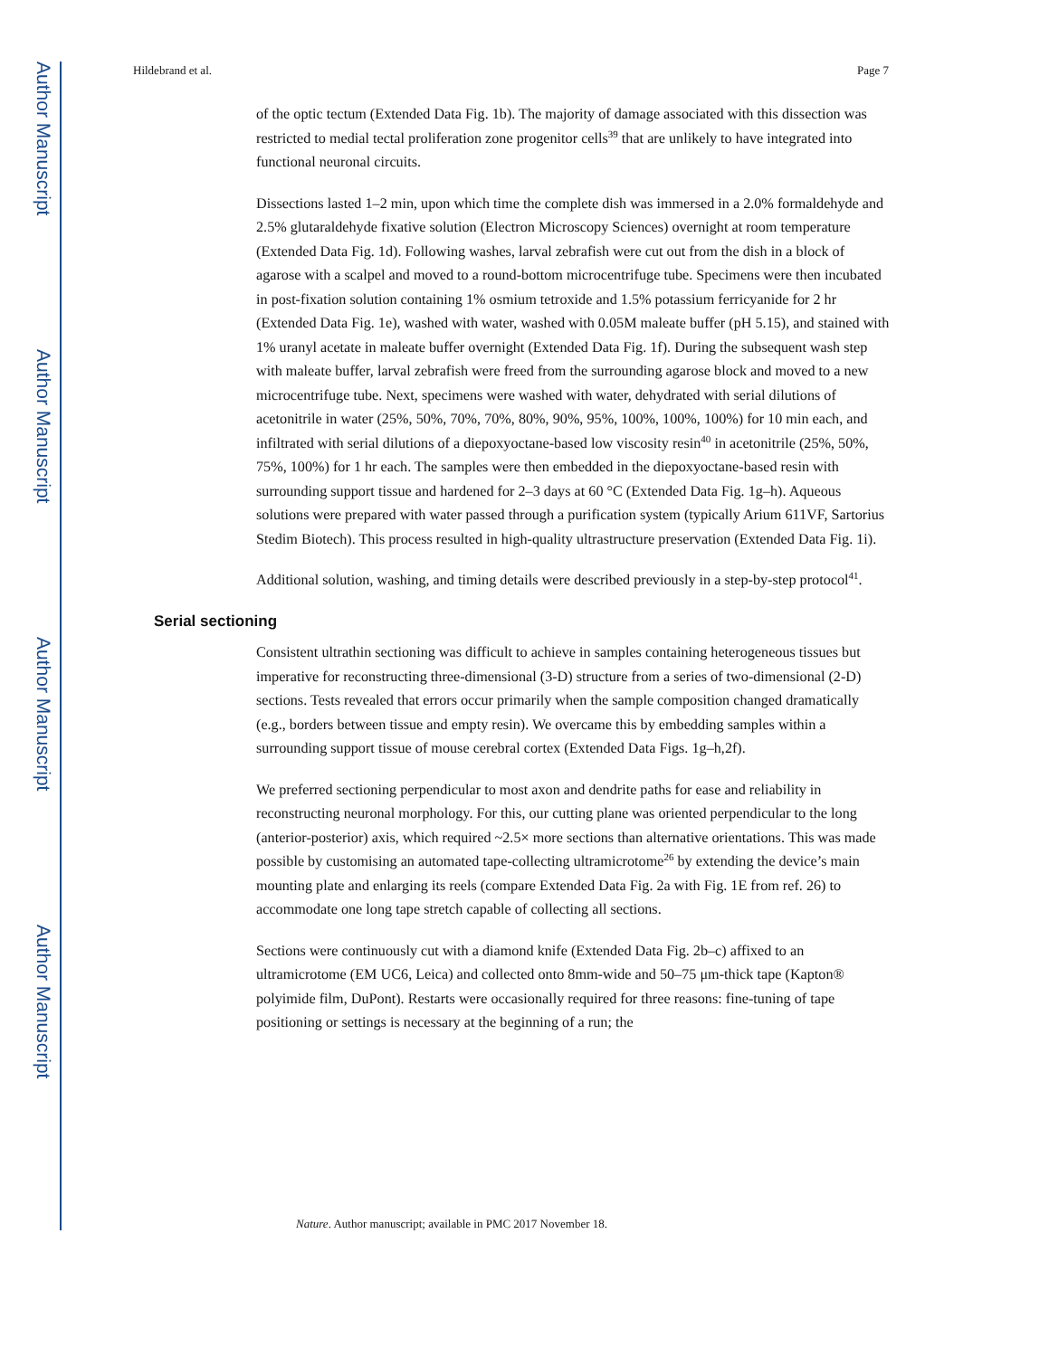Author Manuscript
Author Manuscript
Author Manuscript
Author Manuscript
Hildebrand et al. Page 7
of the optic tectum (Extended Data Fig. 1b). The majority of damage associated with this dissection was restricted to medial tectal proliferation zone progenitor cells<sup>39</sup> that are unlikely to have integrated into functional neuronal circuits.
Dissections lasted 1–2 min, upon which time the complete dish was immersed in a 2.0% formaldehyde and 2.5% glutaraldehyde fixative solution (Electron Microscopy Sciences) overnight at room temperature (Extended Data Fig. 1d). Following washes, larval zebrafish were cut out from the dish in a block of agarose with a scalpel and moved to a round-bottom microcentrifuge tube. Specimens were then incubated in post-fixation solution containing 1% osmium tetroxide and 1.5% potassium ferricyanide for 2 hr (Extended Data Fig. 1e), washed with water, washed with 0.05M maleate buffer (pH 5.15), and stained with 1% uranyl acetate in maleate buffer overnight (Extended Data Fig. 1f). During the subsequent wash step with maleate buffer, larval zebrafish were freed from the surrounding agarose block and moved to a new microcentrifuge tube. Next, specimens were washed with water, dehydrated with serial dilutions of acetonitrile in water (25%, 50%, 70%, 70%, 80%, 90%, 95%, 100%, 100%, 100%) for 10 min each, and infiltrated with serial dilutions of a diepoxyoctane-based low viscosity resin<sup>40</sup> in acetonitrile (25%, 50%, 75%, 100%) for 1 hr each. The samples were then embedded in the diepoxyoctane-based resin with surrounding support tissue and hardened for 2–3 days at 60 °C (Extended Data Fig. 1g–h). Aqueous solutions were prepared with water passed through a purification system (typically Arium 611VF, Sartorius Stedim Biotech). This process resulted in high-quality ultrastructure preservation (Extended Data Fig. 1i).
Additional solution, washing, and timing details were described previously in a step-by-step protocol<sup>41</sup>.
Serial sectioning
Consistent ultrathin sectioning was difficult to achieve in samples containing heterogeneous tissues but imperative for reconstructing three-dimensional (3-D) structure from a series of two-dimensional (2-D) sections. Tests revealed that errors occur primarily when the sample composition changed dramatically (e.g., borders between tissue and empty resin). We overcame this by embedding samples within a surrounding support tissue of mouse cerebral cortex (Extended Data Figs. 1g–h,2f).
We preferred sectioning perpendicular to most axon and dendrite paths for ease and reliability in reconstructing neuronal morphology. For this, our cutting plane was oriented perpendicular to the long (anterior-posterior) axis, which required ~2.5× more sections than alternative orientations. This was made possible by customising an automated tape-collecting ultramicrotome<sup>26</sup> by extending the device’s main mounting plate and enlarging its reels (compare Extended Data Fig. 2a with Fig. 1E from ref. 26) to accommodate one long tape stretch capable of collecting all sections.
Sections were continuously cut with a diamond knife (Extended Data Fig. 2b–c) affixed to an ultramicrotome (EM UC6, Leica) and collected onto 8mm-wide and 50–75 μm-thick tape (Kapton® polyimide film, DuPont). Restarts were occasionally required for three reasons: fine-tuning of tape positioning or settings is necessary at the beginning of a run; the
Nature. Author manuscript; available in PMC 2017 November 18.